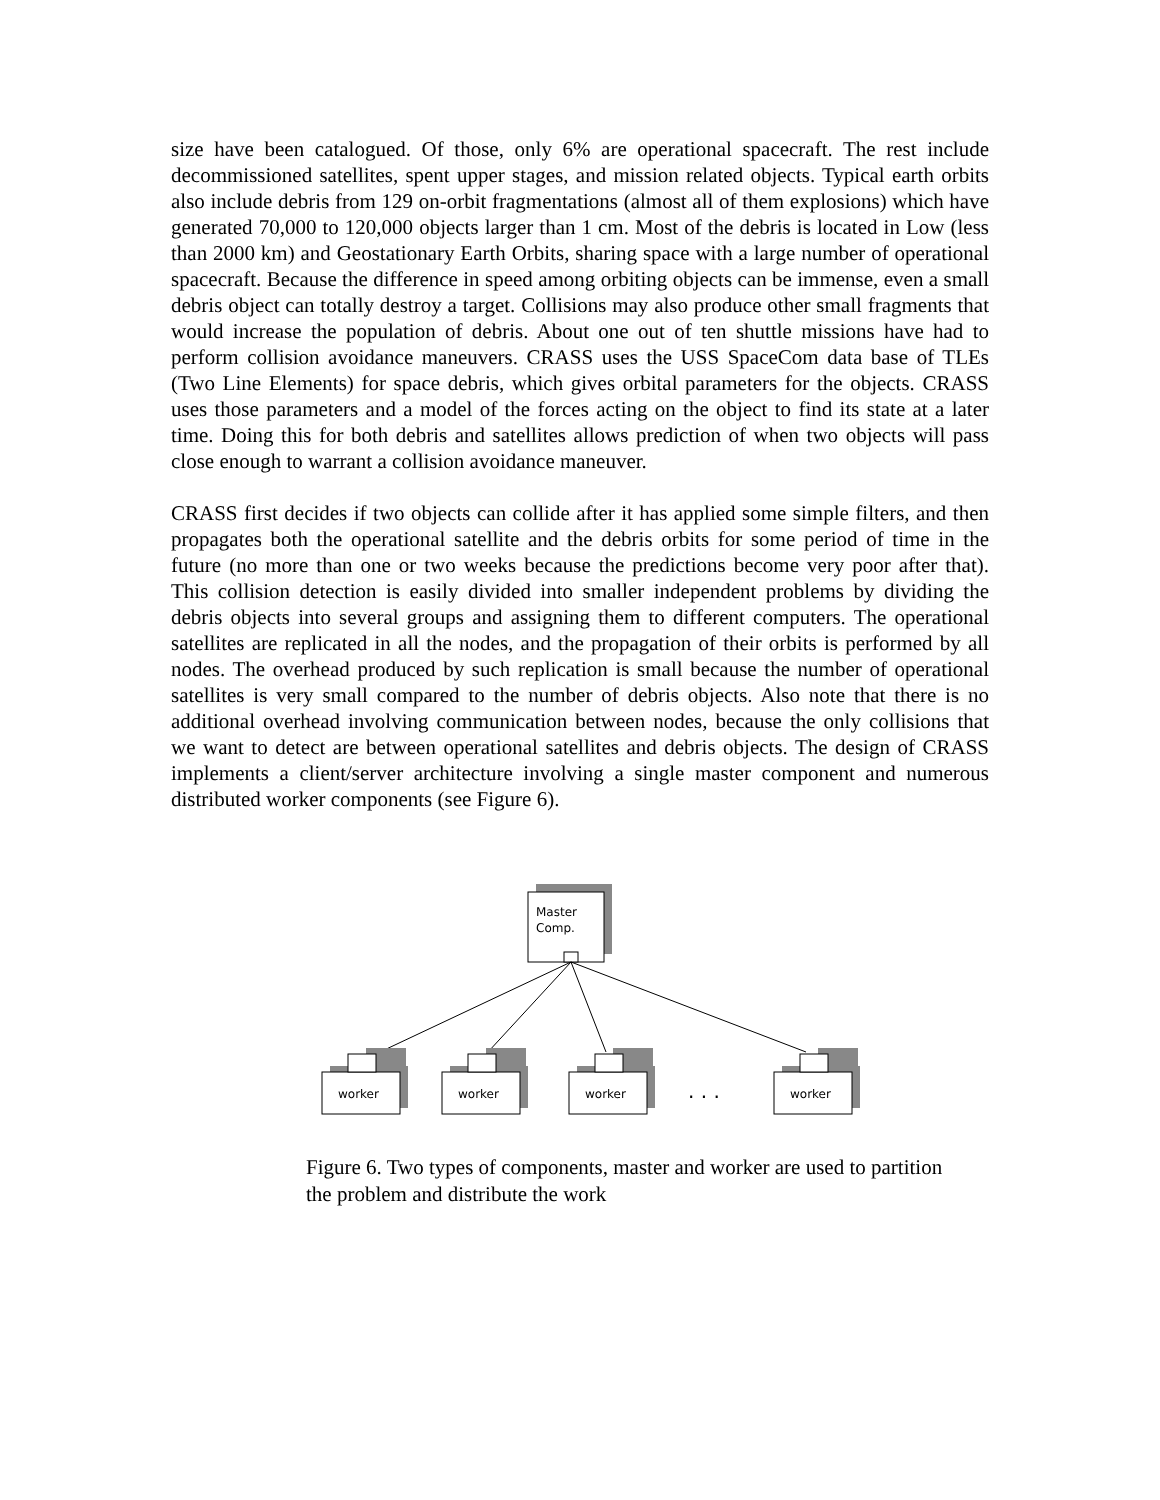size have been catalogued. Of those, only 6% are operational spacecraft. The rest include decommissioned satellites, spent upper stages, and mission related objects. Typical earth orbits also include debris from 129 on-orbit fragmentations (almost all of them explosions) which have generated 70,000 to 120,000 objects larger than 1 cm. Most of the debris is located in Low (less than 2000 km) and Geostationary Earth Orbits, sharing space with a large number of operational spacecraft. Because the difference in speed among orbiting objects can be immense, even a small debris object can totally destroy a target. Collisions may also produce other small fragments that would increase the population of debris. About one out of ten shuttle missions have had to perform collision avoidance maneuvers. CRASS uses the USS SpaceCom data base of TLEs (Two Line Elements) for space debris, which gives orbital parameters for the objects. CRASS uses those parameters and a model of the forces acting on the object to find its state at a later time. Doing this for both debris and satellites allows prediction of when two objects will pass close enough to warrant a collision avoidance maneuver.
CRASS first decides if two objects can collide after it has applied some simple filters, and then propagates both the operational satellite and the debris orbits for some period of time in the future (no more than one or two weeks because the predictions become very poor after that). This collision detection is easily divided into smaller independent problems by dividing the debris objects into several groups and assigning them to different computers. The operational satellites are replicated in all the nodes, and the propagation of their orbits is performed by all nodes. The overhead produced by such replication is small because the number of operational satellites is very small compared to the number of debris objects. Also note that there is no additional overhead involving communication between nodes, because the only collisions that we want to detect are between operational satellites and debris objects. The design of CRASS implements a client/server architecture involving a single master component and numerous distributed worker components (see Figure 6).
Master
Comp.
worker
worker
worker
. . .
worker
Figure 6. Two types of components, master and worker are used to partition the problem and distribute the work